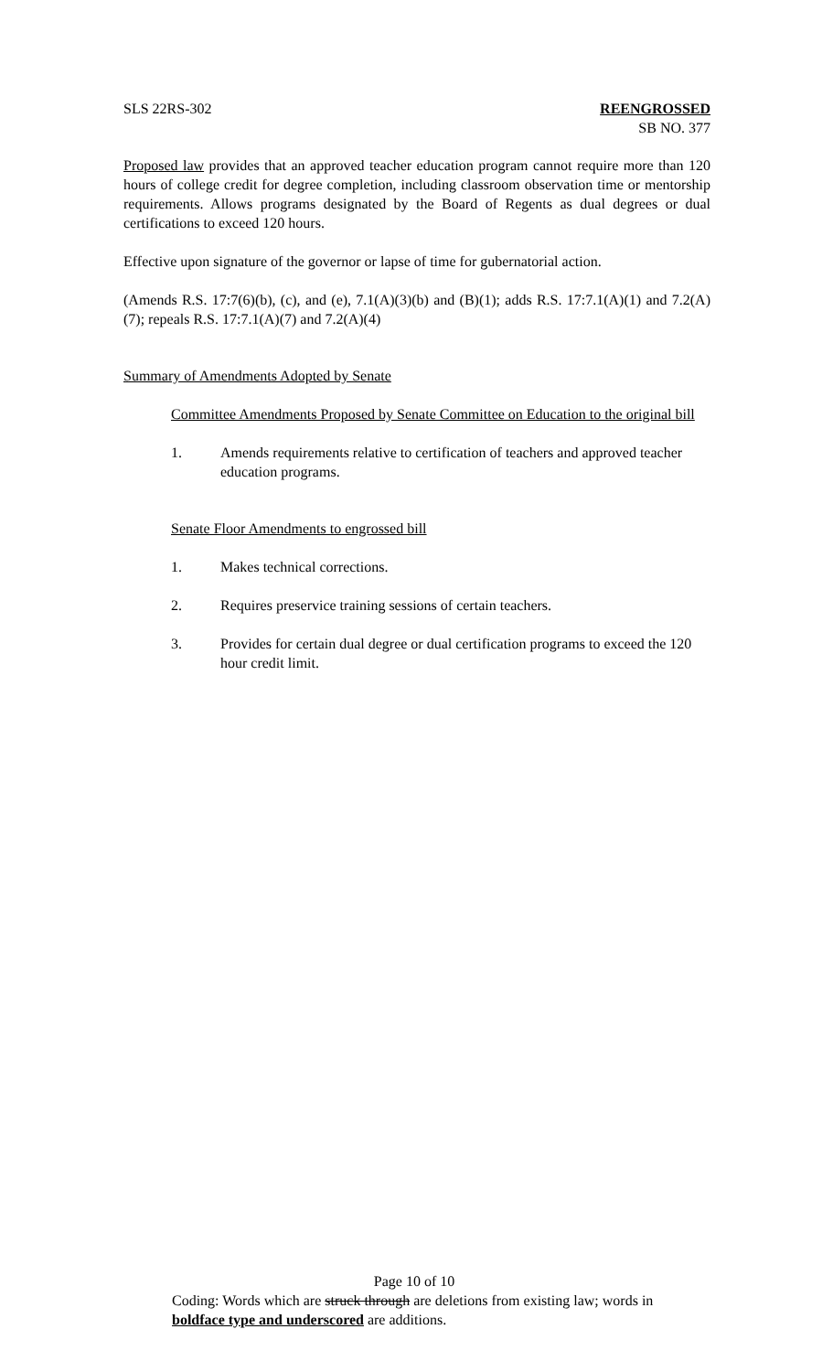SLS 22RS-302 REENGROSSED
SB NO. 377
Proposed law provides that an approved teacher education program cannot require more than 120 hours of college credit for degree completion, including classroom observation time or mentorship requirements. Allows programs designated by the Board of Regents as dual degrees or dual certifications to exceed 120 hours.
Effective upon signature of the governor or lapse of time for gubernatorial action.
(Amends R.S. 17:7(6)(b), (c), and (e), 7.1(A)(3)(b) and (B)(1); adds R.S. 17:7.1(A)(1) and 7.2(A)(7); repeals R.S. 17:7.1(A)(7) and 7.2(A)(4)
Summary of Amendments Adopted by Senate
Committee Amendments Proposed by Senate Committee on Education to the original bill
1. Amends requirements relative to certification of teachers and approved teacher education programs.
Senate Floor Amendments to engrossed bill
1. Makes technical corrections.
2. Requires preservice training sessions of certain teachers.
3. Provides for certain dual degree or dual certification programs to exceed the 120 hour credit limit.
Page 10 of 10
Coding: Words which are struck through are deletions from existing law; words in boldface type and underscored are additions.